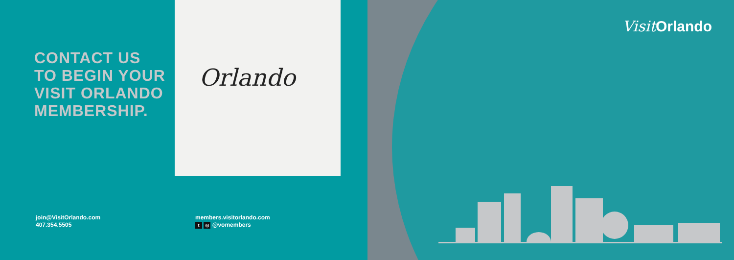CONTACT US
TO BEGIN YOUR
VISIT ORLANDO
MEMBERSHIP.
Orlando
join@VisitOrlando.com
407.354.5505
members.visitorlando.com
t ◎ @vomembers
Visit Orlando